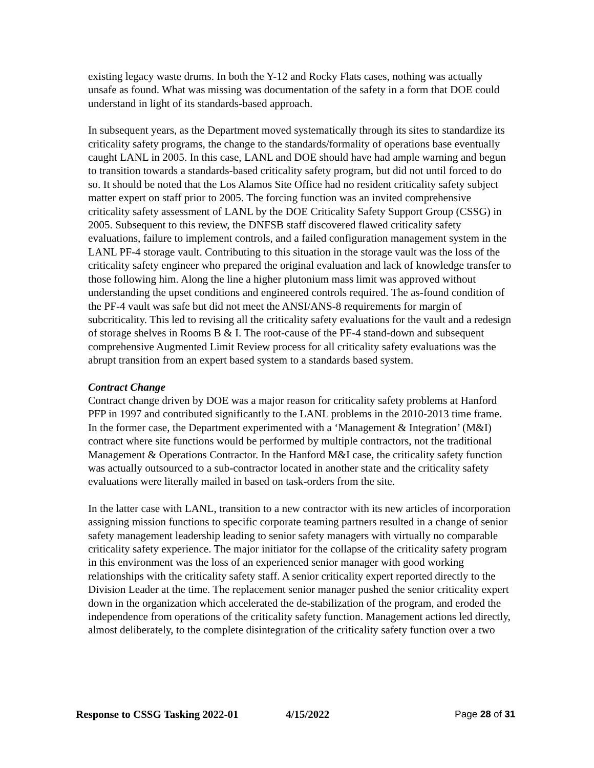existing legacy waste drums. In both the Y-12 and Rocky Flats cases, nothing was actually unsafe as found. What was missing was documentation of the safety in a form that DOE could understand in light of its standards-based approach.
In subsequent years, as the Department moved systematically through its sites to standardize its criticality safety programs, the change to the standards/formality of operations base eventually caught LANL in 2005. In this case, LANL and DOE should have had ample warning and begun to transition towards a standards-based criticality safety program, but did not until forced to do so. It should be noted that the Los Alamos Site Office had no resident criticality safety subject matter expert on staff prior to 2005. The forcing function was an invited comprehensive criticality safety assessment of LANL by the DOE Criticality Safety Support Group (CSSG) in 2005. Subsequent to this review, the DNFSB staff discovered flawed criticality safety evaluations, failure to implement controls, and a failed configuration management system in the LANL PF-4 storage vault. Contributing to this situation in the storage vault was the loss of the criticality safety engineer who prepared the original evaluation and lack of knowledge transfer to those following him. Along the line a higher plutonium mass limit was approved without understanding the upset conditions and engineered controls required. The as-found condition of the PF-4 vault was safe but did not meet the ANSI/ANS-8 requirements for margin of subcriticality. This led to revising all the criticality safety evaluations for the vault and a redesign of storage shelves in Rooms B & I. The root-cause of the PF-4 stand-down and subsequent comprehensive Augmented Limit Review process for all criticality safety evaluations was the abrupt transition from an expert based system to a standards based system.
Contract Change
Contract change driven by DOE was a major reason for criticality safety problems at Hanford PFP in 1997 and contributed significantly to the LANL problems in the 2010-2013 time frame. In the former case, the Department experimented with a ‘Management & Integration’ (M&I) contract where site functions would be performed by multiple contractors, not the traditional Management & Operations Contractor. In the Hanford M&I case, the criticality safety function was actually outsourced to a sub-contractor located in another state and the criticality safety evaluations were literally mailed in based on task-orders from the site.
In the latter case with LANL, transition to a new contractor with its new articles of incorporation assigning mission functions to specific corporate teaming partners resulted in a change of senior safety management leadership leading to senior safety managers with virtually no comparable criticality safety experience. The major initiator for the collapse of the criticality safety program in this environment was the loss of an experienced senior manager with good working relationships with the criticality safety staff. A senior criticality expert reported directly to the Division Leader at the time. The replacement senior manager pushed the senior criticality expert down in the organization which accelerated the de-stabilization of the program, and eroded the independence from operations of the criticality safety function. Management actions led directly, almost deliberately, to the complete disintegration of the criticality safety function over a two
Response to CSSG Tasking 2022-01 4/15/2022 Page 28 of 31